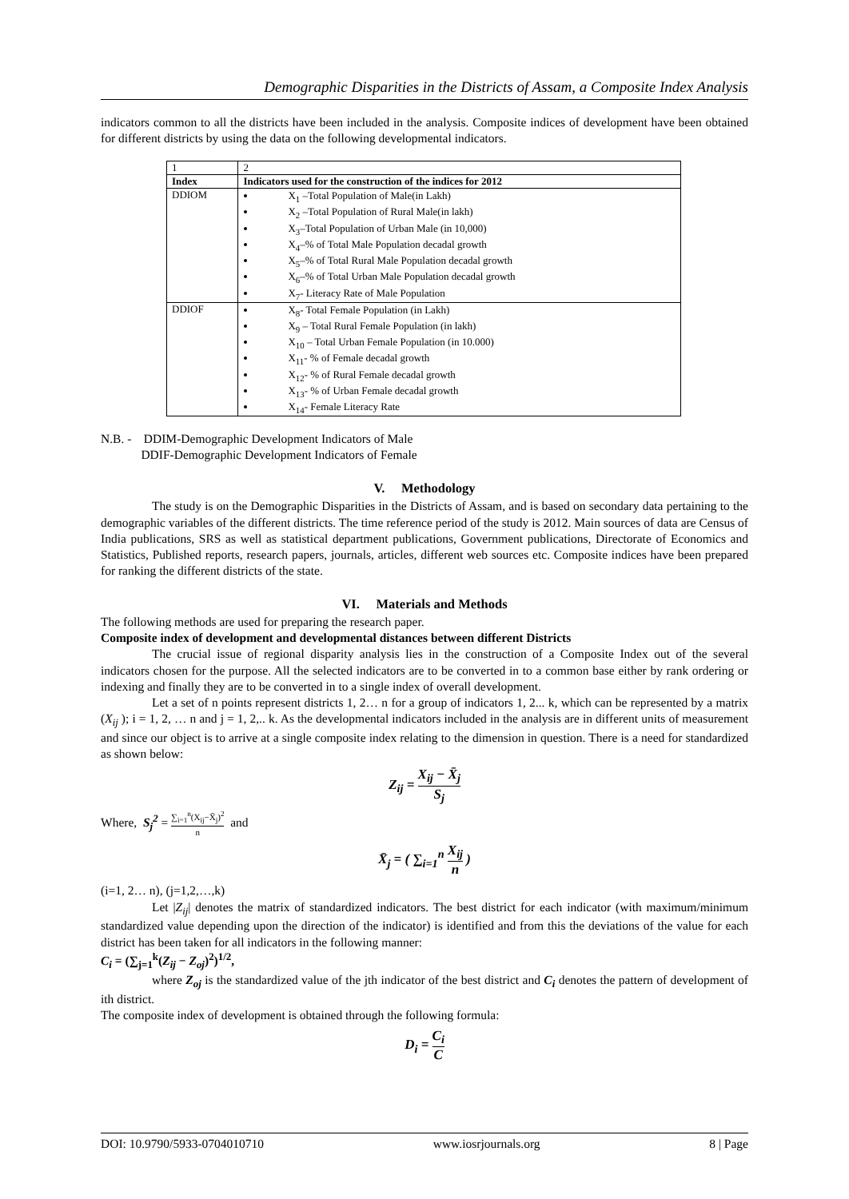Demographic Disparities in the Districts of Assam, a Composite Index Analysis
indicators common to all the districts have been included in the analysis. Composite indices of development have been obtained for different districts by using the data on the following developmental indicators.
| 1 | 2 |
| Index | Indicators used for the construction of the indices for 2012 |
| DDIOM | X<sub>1</sub> –Total Population of Male(in Lakh) X<sub>2</sub> –Total Population of Rural Male(in lakh) X<sub>3</sub>–Total Population of Urban Male (in 10,000) X<sub>4</sub>–% of Total Male Population decadal growth X<sub>5</sub>–% of Total Rural Male Population decadal growth X<sub>6</sub>–% of Total Urban Male Population decadal growth X<sub>7</sub>- Literacy Rate of Male Population |
| DDIOF | X<sub>8</sub>- Total Female Population (in Lakh) X<sub>9</sub> – Total Rural Female Population (in lakh) X<sub>10</sub> – Total Urban Female Population (in 10.000) X<sub>11</sub>- % of Female decadal growth X<sub>12</sub>- % of Rural Female decadal growth X<sub>13</sub>- % of Urban Female decadal growth X<sub>14</sub>- Female Literacy Rate |
N.B. - DDIM-Demographic Development Indicators of Male
DDIF-Demographic Development Indicators of Female
V. Methodology
The study is on the Demographic Disparities in the Districts of Assam, and is based on secondary data pertaining to the demographic variables of the different districts. The time reference period of the study is 2012. Main sources of data are Census of India publications, SRS as well as statistical department publications, Government publications, Directorate of Economics and Statistics, Published reports, research papers, journals, articles, different web sources etc. Composite indices have been prepared for ranking the different districts of the state.
VI. Materials and Methods
The following methods are used for preparing the research paper.
Composite index of development and developmental distances between different Districts
The crucial issue of regional disparity analysis lies in the construction of a Composite Index out of the several indicators chosen for the purpose. All the selected indicators are to be converted in to a common base either by rank ordering or indexing and finally they are to be converted in to a single index of overall development.
Let a set of n points represent districts 1, 2… n for a group of indicators 1, 2... k, which can be represented by a matrix (X<sub>ij</sub> ); i = 1, 2, … n and j = 1, 2,.. k. As the developmental indicators included in the analysis are in different units of measurement and since our object is to arrive at a single composite index relating to the dimension in question. There is a need for standardized as shown below:
Z<sub>ij</sub> = X<sub>ij</sub> − X̄<sub>j</sub> S<sub>j</sub>
Where, S<sub>j</sub><sup>2</sup> = ∑<sub>i=1</sub><sup>n</sup>(X<sub>ij</sub>−X̄<sub>j</sub>)<sup>2</sup> n and
X̄<sub>j</sub> = ( ∑<sub>i=1</sub><sup>n</sup> X<sub>ij</sub> n )
(i=1, 2… n), (j=1,2,…,k)
Let |Z<sub>ij</sub>| denotes the matrix of standardized indicators. The best district for each indicator (with maximum/minimum standardized value depending upon the direction of the indicator) is identified and from this the deviations of the value for each district has been taken for all indicators in the following manner:
C<sub>i</sub> = (∑<sub>j=1</sub><sup>k</sup>(Z<sub>ij</sub> − Z<sub>oj</sub>)<sup>2</sup>)<sup>1/2</sup>,
where Z<sub>oj</sub> is the standardized value of the jth indicator of the best district and C<sub>i</sub> denotes the pattern of development of ith district.
The composite index of development is obtained through the following formula:
D<sub>i</sub> = C<sub>i</sub> C
DOI: 10.9790/5933-0704010710 www.iosrjournals.org 8 | Page